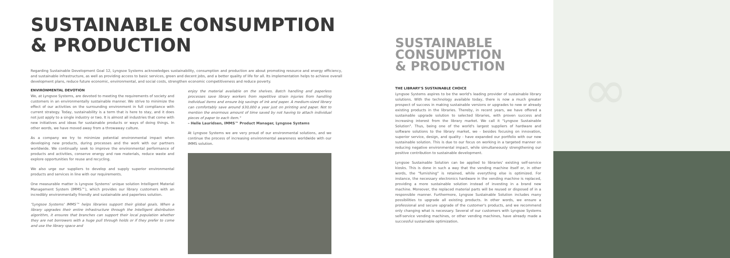SUSTAINABLE CONSUMPTION
& PRODUCTION
Regarding Sustainable Development Goal 12, Lyngsoe Systems acknowledges sustainability, consumption and production are about promoting resource and energy efficiency, and sustainable infrastructure, as well as providing access to basic services, green and decent jobs, and a better quality of life for all. Its implementation helps to achieve overall development plans, reduce future economic, environmental, and social costs, strengthen economic competitiveness and reduce poverty.
ENVIRONMENTAL DEVOTION
We, at Lyngsoe Systems, are devoted to meeting the requirements of society and customers in an environmentally sustainable manner. We strive to minimize the effect of our activities on the surrounding environment in full compliance with current strategy. Today, sustainability is a term that is here to stay, and it does not just apply to a single industry or two. It is almost all industries that come with new initiatives and ideas for sustainable products or ways of doing things. In other words, we have moved away from a throwaway culture.
As a company we try to minimize potential environmental impact when developing new products, during processes and the work with our partners worldwide. We continually seek to improve the environmental performance of products and activities, conserve energy and raw materials, reduce waste and explore opportunities for reuse and recycling.
We also urge our suppliers to develop and supply superior environmental products and services in line with our requirements.
One measurable matter is Lyngsoe Systems' unique solution Intelligent Material Management System (IMMS™), which provides our library customers with an incredibly environmentally friendly and sustainable and paperless solution.
"Lyngsoe Systems' IMMS™ helps libraries support their global goals. When a library upgrades their entire infrastructure through the Intelligent distribution algorithm, it ensures that branches can support their local population whether they are net borrowers with a huge pull through holds or if they prefer to come and use the library space and
enjoy the material available on the shelves. Batch handling and paperless processes save library workers from repetitive strain injuries from handling individual items and ensure big savings of ink and paper. A medium-sized library can comfortably save around $30,000 a year just on printing and paper. Not to mention the enormous amount of time saved by not having to attach individual pieces of paper to each item."
– Helle Lauridsen, IMMS™ Product Manager, Lyngsoe Systems
At Lyngsoe Systems we are very proud of our environmental solutions, and we continue the process of increasing environmental awareness worldwide with our IMMS solution.
SUSTAINABLE CONSUMPTION
& PRODUCTION
THE LIBRARY'S SUSTAINABLE CHOICE
Lyngsoe Systems aspires to be the world's leading provider of sustainable library solutions. With the technology available today, there is now a much greater prospect of success in making sustainable versions or upgrades to new or already existing products in the libraries. Thereby, in recent years, we have offered a sustainable upgrade solution to selected libraries, with proven success and increasing interest from the library market. We call it "Lyngsoe Sustainable Solution". Thus, being one of the world's largest suppliers of hardware and software solutions to the library market, we - besides focusing on innovation, superior service, design, and quality - have expanded our portfolio with our new sustainable solution. This is due to our focus on working in a targeted manner on reducing negative environmental impact, while simultaneously strengthening our positive contribution to sustainable development.
Lyngsoe Sustainable Solution can be applied to libraries' existing self-service kiosks. This is done in such a way that the vending machine itself or, in other words, the "furnishing" is retained, while everything else is optimized. For instance, the necessary electronics hardware in the vending machine is replaced, providing a more sustainable solution instead of investing in a brand new machine. Moreover, the replaced material parts will be reused or disposed of in a responsible manner. Furthermore, Lyngsoe Sustainable Solution includes many possibilities to upgrade all existing products. In other words, we ensure a professional and secure upgrade of the customer's products, and we recommend only changing what is necessary. Several of our customers with Lyngsoe Systems self-service vending machines, or other vending machines, have already made a successful sustainable optimization.
∞